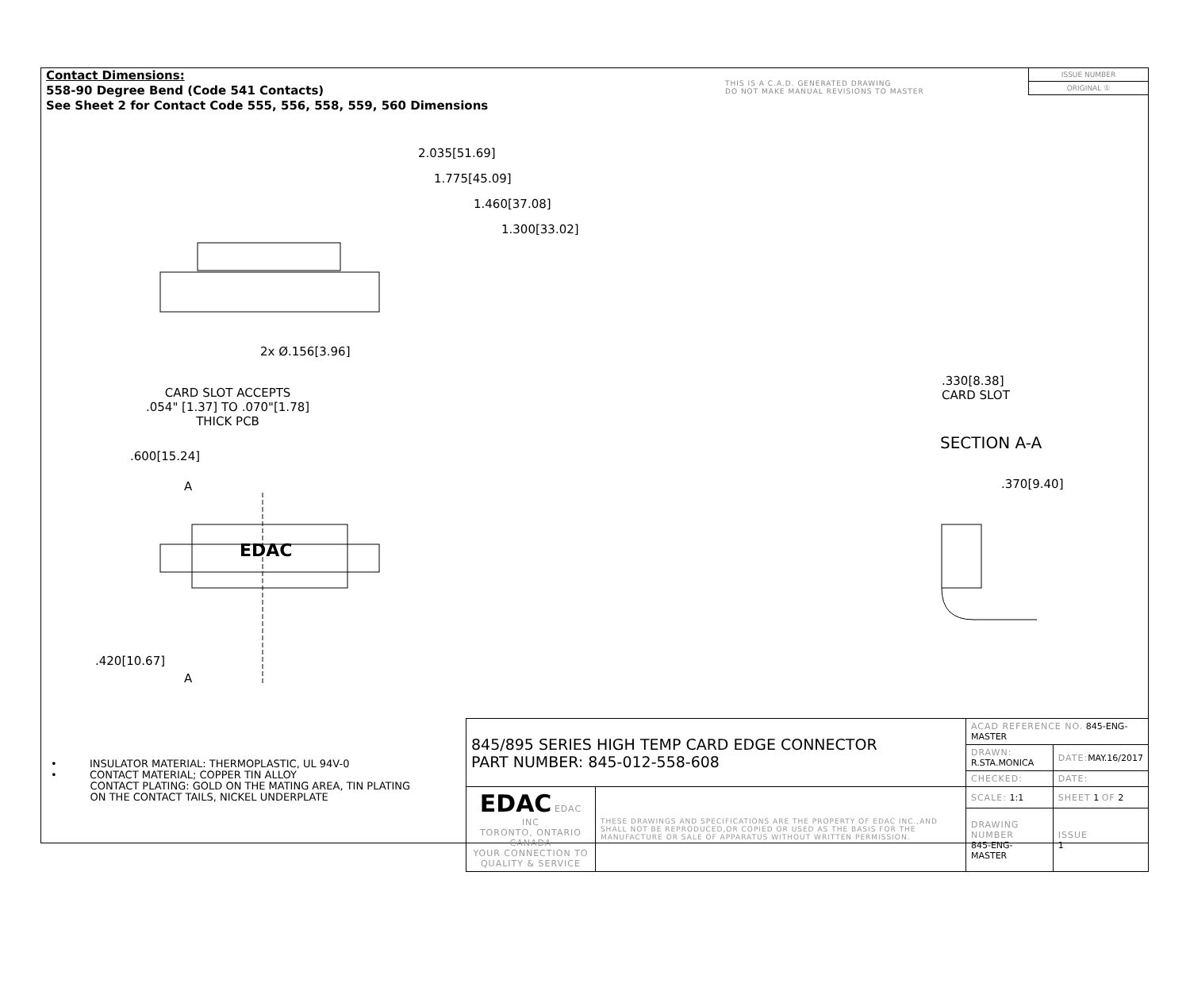Contact Dimensions:
558-90 Degree Bend (Code 541 Contacts)
See Sheet 2 for Contact Code 555, 556, 558, 559, 560 Dimensions
THIS IS A C.A.D. GENERATED DRAWING
DO NOT MAKE MANUAL REVISIONS TO MASTER
ISSUE NUMBER
ORIGINAL ①
2.035[51.69]
1.775[45.09]
1.460[37.08]
1.300[33.02]
2x Ø.156[3.96]
CARD SLOT ACCEPTS
.054" [1.37] TO .070"[1.78]
THICK PCB
.600[15.24]
A
EDAC
.420[10.67]
A
.330[8.38]
CARD SLOT
SECTION A-A
.370[9.40]
• INSULATOR MATERIAL: THERMOPLASTIC, UL 94V-0
• CONTACT MATERIAL; COPPER TIN ALLOY
CONTACT PLATING: GOLD ON THE MATING AREA, TIN PLATING
ON THE CONTACT TAILS, NICKEL UNDERPLATE
| 845/895 SERIES HIGH TEMP CARD EDGE CONNECTOR PART NUMBER: 845-012-558-608 | | ACAD REFERENCE NO. 845-ENG-MASTER | | |
| | | DRAWN: R.STA.MONICA | DATE: MAY.16/2017 | |
| | | CHECKED: | DATE: | |
| EDAC EDAC INC TORONTO, ONTARIO CANADA YOUR CONNECTION TO QUALITY & SERVICE | THESE DRAWINGS AND SPECIFICATIONS ARE THE PROPERTY OF EDAC INC.,AND SHALL NOT BE REPRODUCED,OR COPIED OR USED AS THE BASIS FOR THE MANUFACTURE OR SALE OF APPARATUS WITHOUT WRITTEN PERMISSION. | SCALE: 1:1 | SHEET 1 OF 2 | |
| | | DRAWING NUMBER 845-ENG-MASTER | | ISSUE 1 |